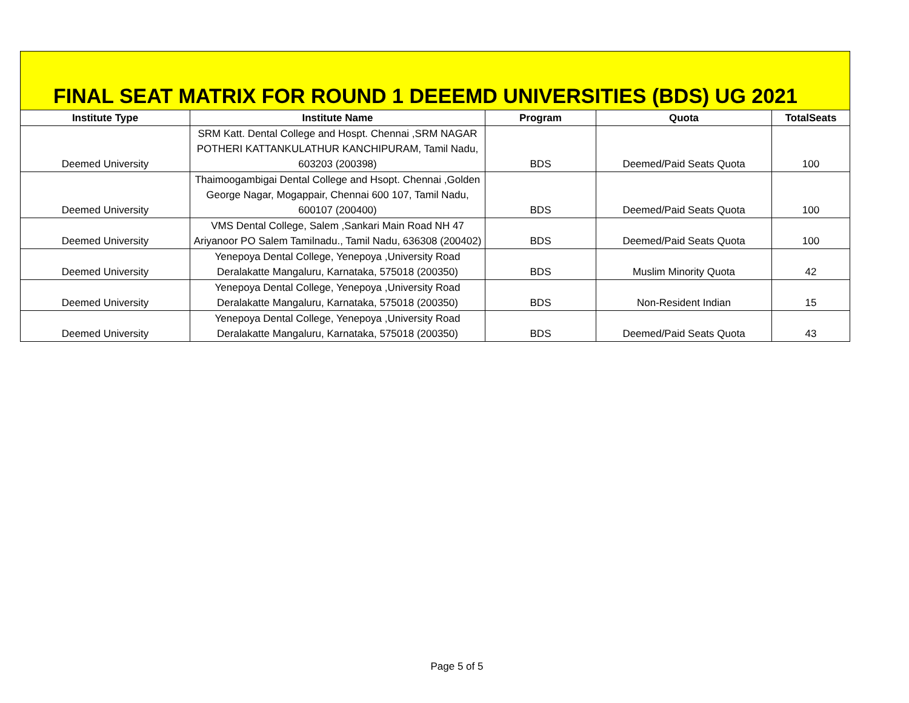FINAL SEAT MATRIX FOR ROUND 1 DEEEMD UNIVERSITIES (BDS) UG 2021
| Institute Type | Institute Name | Program | Quota | TotalSeats |
| --- | --- | --- | --- | --- |
| Deemed University | SRM Katt. Dental College and Hospt. Chennai ,SRM NAGAR POTHERI KATTANKULATHUR KANCHIPURAM, Tamil Nadu, 603203 (200398) | BDS | Deemed/Paid Seats Quota | 100 |
| Deemed University | Thaimoogambigai Dental College and Hsopt. Chennai ,Golden George Nagar, Mogappair, Chennai 600 107, Tamil Nadu, 600107 (200400) | BDS | Deemed/Paid Seats Quota | 100 |
| Deemed University | VMS Dental College, Salem ,Sankari Main Road NH 47 Ariyanoor PO Salem Tamilnadu., Tamil Nadu, 636308 (200402) | BDS | Deemed/Paid Seats Quota | 100 |
| Deemed University | Yenepoya Dental College, Yenepoya ,University Road Deralakatte Mangaluru, Karnataka, 575018 (200350) | BDS | Muslim Minority Quota | 42 |
| Deemed University | Yenepoya Dental College, Yenepoya ,University Road Deralakatte Mangaluru, Karnataka, 575018 (200350) | BDS | Non-Resident Indian | 15 |
| Deemed University | Yenepoya Dental College, Yenepoya ,University Road Deralakatte Mangaluru, Karnataka, 575018 (200350) | BDS | Deemed/Paid Seats Quota | 43 |
Page 5 of 5